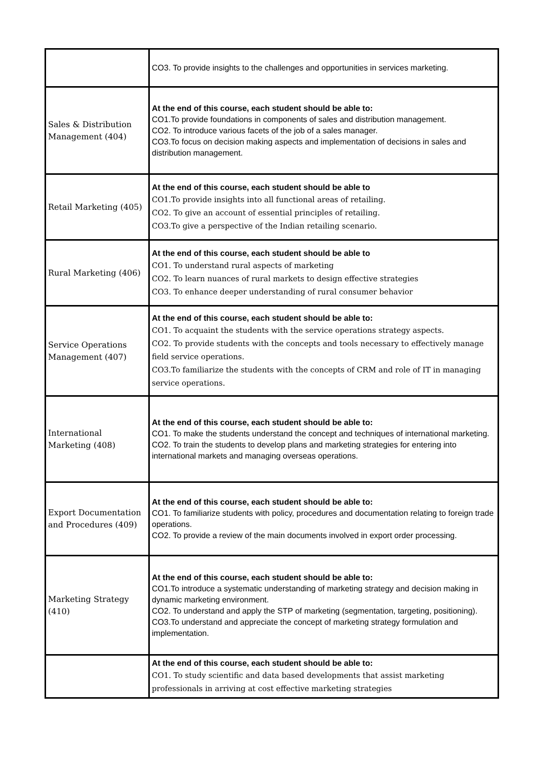| | CO3. To provide insights to the challenges and opportunities in services marketing. |
| Sales & Distribution Management (404) | At the end of this course, each student should be able to: CO1.To provide foundations in components of sales and distribution management. CO2. To introduce various facets of the job of a sales manager. CO3.To focus on decision making aspects and implementation of decisions in sales and distribution management. |
| Retail Marketing (405) | At the end of this course, each student should be able to CO1.To provide insights into all functional areas of retailing. CO2. To give an account of essential principles of retailing. CO3.To give a perspective of the Indian retailing scenario. |
| Rural Marketing (406) | At the end of this course, each student should be able to CO1. To understand rural aspects of marketing CO2. To learn nuances of rural markets to design effective strategies CO3. To enhance deeper understanding of rural consumer behavior |
| Service Operations Management (407) | At the end of this course, each student should be able to: CO1. To acquaint the students with the service operations strategy aspects. CO2. To provide students with the concepts and tools necessary to effectively manage field service operations. CO3.To familiarize the students with the concepts of CRM and role of IT in managing service operations. |
| International Marketing (408) | At the end of this course, each student should be able to: CO1. To make the students understand the concept and techniques of international marketing. CO2. To train the students to develop plans and marketing strategies for entering into international markets and managing overseas operations. |
| Export Documentation and Procedures (409) | At the end of this course, each student should be able to: CO1. To familiarize students with policy, procedures and documentation relating to foreign trade operations. CO2. To provide a review of the main documents involved in export order processing. |
| Marketing Strategy (410) | At the end of this course, each student should be able to: CO1.To introduce a systematic understanding of marketing strategy and decision making in dynamic marketing environment. CO2. To understand and apply the STP of marketing (segmentation, targeting, positioning). CO3.To understand and appreciate the concept of marketing strategy formulation and implementation. |
| | At the end of this course, each student should be able to: CO1. To study scientific and data based developments that assist marketing professionals in arriving at cost effective marketing strategies |